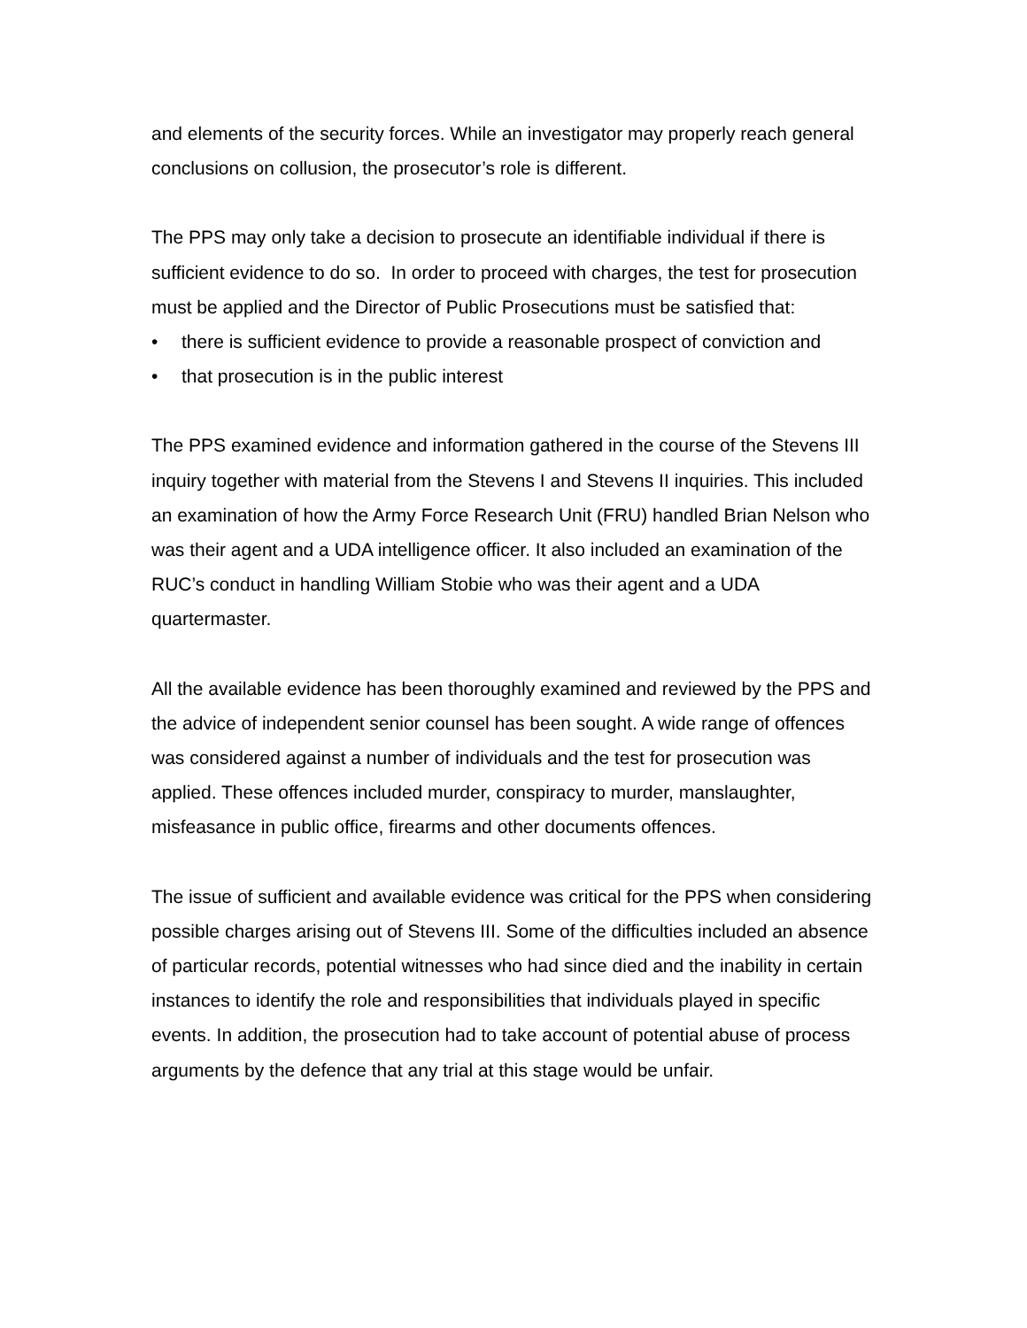and elements of the security forces. While an investigator may properly reach general conclusions on collusion, the prosecutor’s role is different.
The PPS may only take a decision to prosecute an identifiable individual if there is sufficient evidence to do so. In order to proceed with charges, the test for prosecution must be applied and the Director of Public Prosecutions must be satisfied that:
• there is sufficient evidence to provide a reasonable prospect of conviction and
• that prosecution is in the public interest
The PPS examined evidence and information gathered in the course of the Stevens III inquiry together with material from the Stevens I and Stevens II inquiries. This included an examination of how the Army Force Research Unit (FRU) handled Brian Nelson who was their agent and a UDA intelligence officer. It also included an examination of the RUC’s conduct in handling William Stobie who was their agent and a UDA quartermaster.
All the available evidence has been thoroughly examined and reviewed by the PPS and the advice of independent senior counsel has been sought. A wide range of offences was considered against a number of individuals and the test for prosecution was applied. These offences included murder, conspiracy to murder, manslaughter, misfeasance in public office, firearms and other documents offences.
The issue of sufficient and available evidence was critical for the PPS when considering possible charges arising out of Stevens III. Some of the difficulties included an absence of particular records, potential witnesses who had since died and the inability in certain instances to identify the role and responsibilities that individuals played in specific events. In addition, the prosecution had to take account of potential abuse of process arguments by the defence that any trial at this stage would be unfair.